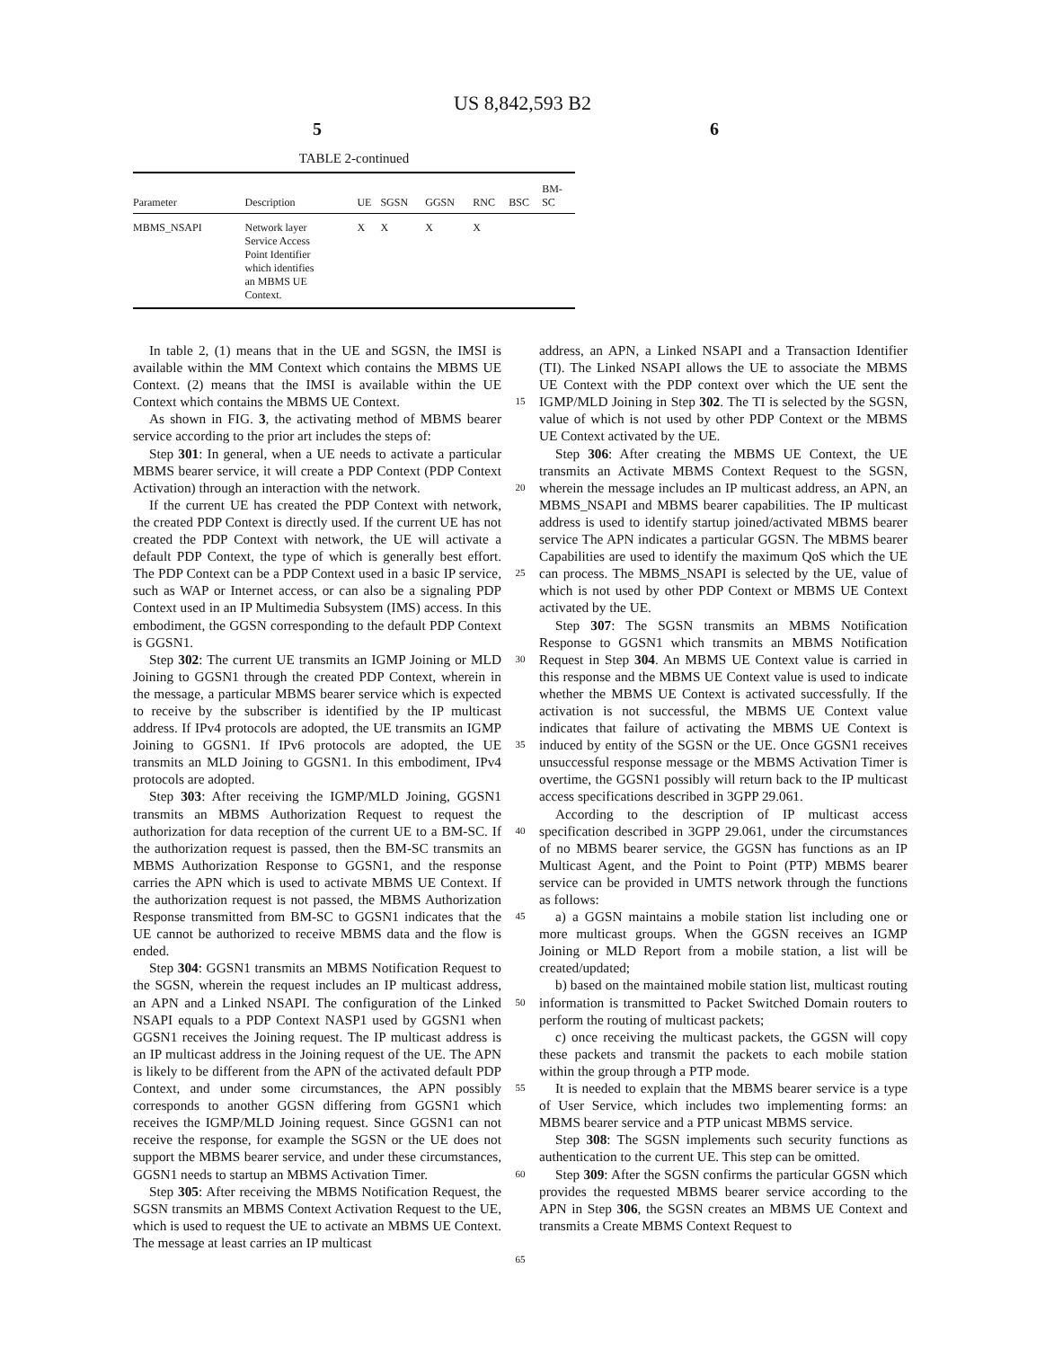US 8,842,593 B2
5 6
TABLE 2-continued
| Parameter | Description | UE | SGSN | GGSN | RNC | BSC | BM- SC |
| --- | --- | --- | --- | --- | --- | --- | --- |
| MBMS_NSAPI | Network layer Service Access Point Identifier which identifies an MBMS UE Context. | X | X | X | X | | |
In table 2, (1) means that in the UE and SGSN, the IMSI is available within the MM Context which contains the MBMS UE Context. (2) means that the IMSI is available within the UE Context which contains the MBMS UE Context.
As shown in FIG. 3, the activating method of MBMS bearer service according to the prior art includes the steps of:
Step 301: In general, when a UE needs to activate a particular MBMS bearer service, it will create a PDP Context (PDP Context Activation) through an interaction with the network.
If the current UE has created the PDP Context with network, the created PDP Context is directly used. If the current UE has not created the PDP Context with network, the UE will activate a default PDP Context, the type of which is generally best effort. The PDP Context can be a PDP Context used in a basic IP service, such as WAP or Internet access, or can also be a signaling PDP Context used in an IP Multimedia Subsystem (IMS) access. In this embodiment, the GGSN corresponding to the default PDP Context is GGSN1.
Step 302: The current UE transmits an IGMP Joining or MLD Joining to GGSN1 through the created PDP Context, wherein in the message, a particular MBMS bearer service which is expected to receive by the subscriber is identified by the IP multicast address. If IPv4 protocols are adopted, the UE transmits an IGMP Joining to GGSN1. If IPv6 protocols are adopted, the UE transmits an MLD Joining to GGSN1. In this embodiment, IPv4 protocols are adopted.
Step 303: After receiving the IGMP/MLD Joining, GGSN1 transmits an MBMS Authorization Request to request the authorization for data reception of the current UE to a BM-SC. If the authorization request is passed, then the BM-SC transmits an MBMS Authorization Response to GGSN1, and the response carries the APN which is used to activate MBMS UE Context. If the authorization request is not passed, the MBMS Authorization Response transmitted from BM-SC to GGSN1 indicates that the UE cannot be authorized to receive MBMS data and the flow is ended.
Step 304: GGSN1 transmits an MBMS Notification Request to the SGSN, wherein the request includes an IP multicast address, an APN and a Linked NSAPI. The configuration of the Linked NSAPI equals to a PDP Context NASP1 used by GGSN1 when GGSN1 receives the Joining request. The IP multicast address is an IP multicast address in the Joining request of the UE. The APN is likely to be different from the APN of the activated default PDP Context, and under some circumstances, the APN possibly corresponds to another GGSN differing from GGSN1 which receives the IGMP/MLD Joining request. Since GGSN1 can not receive the response, for example the SGSN or the UE does not support the MBMS bearer service, and under these circumstances, GGSN1 needs to startup an MBMS Activation Timer.
Step 305: After receiving the MBMS Notification Request, the SGSN transmits an MBMS Context Activation Request to the UE, which is used to request the UE to activate an MBMS UE Context. The message at least carries an IP multicast
15
20
25
30
35
40
45
50
55
60
65
address, an APN, a Linked NSAPI and a Transaction Identifier (TI). The Linked NSAPI allows the UE to associate the MBMS UE Context with the PDP context over which the UE sent the IGMP/MLD Joining in Step 302. The TI is selected by the SGSN, value of which is not used by other PDP Context or the MBMS UE Context activated by the UE.
Step 306: After creating the MBMS UE Context, the UE transmits an Activate MBMS Context Request to the SGSN, wherein the message includes an IP multicast address, an APN, an MBMS_NSAPI and MBMS bearer capabilities. The IP multicast address is used to identify startup joined/activated MBMS bearer service The APN indicates a particular GGSN. The MBMS bearer Capabilities are used to identify the maximum QoS which the UE can process. The MBMS_NSAPI is selected by the UE, value of which is not used by other PDP Context or MBMS UE Context activated by the UE.
Step 307: The SGSN transmits an MBMS Notification Response to GGSN1 which transmits an MBMS Notification Request in Step 304. An MBMS UE Context value is carried in this response and the MBMS UE Context value is used to indicate whether the MBMS UE Context is activated successfully. If the activation is not successful, the MBMS UE Context value indicates that failure of activating the MBMS UE Context is induced by entity of the SGSN or the UE. Once GGSN1 receives unsuccessful response message or the MBMS Activation Timer is overtime, the GGSN1 possibly will return back to the IP multicast access specifications described in 3GPP 29.061.
According to the description of IP multicast access specification described in 3GPP 29.061, under the circumstances of no MBMS bearer service, the GGSN has functions as an IP Multicast Agent, and the Point to Point (PTP) MBMS bearer service can be provided in UMTS network through the functions as follows:
a) a GGSN maintains a mobile station list including one or more multicast groups. When the GGSN receives an IGMP Joining or MLD Report from a mobile station, a list will be created/updated;
b) based on the maintained mobile station list, multicast routing information is transmitted to Packet Switched Domain routers to perform the routing of multicast packets;
c) once receiving the multicast packets, the GGSN will copy these packets and transmit the packets to each mobile station within the group through a PTP mode.
It is needed to explain that the MBMS bearer service is a type of User Service, which includes two implementing forms: an MBMS bearer service and a PTP unicast MBMS service.
Step 308: The SGSN implements such security functions as authentication to the current UE. This step can be omitted.
Step 309: After the SGSN confirms the particular GGSN which provides the requested MBMS bearer service according to the APN in Step 306, the SGSN creates an MBMS UE Context and transmits a Create MBMS Context Request to